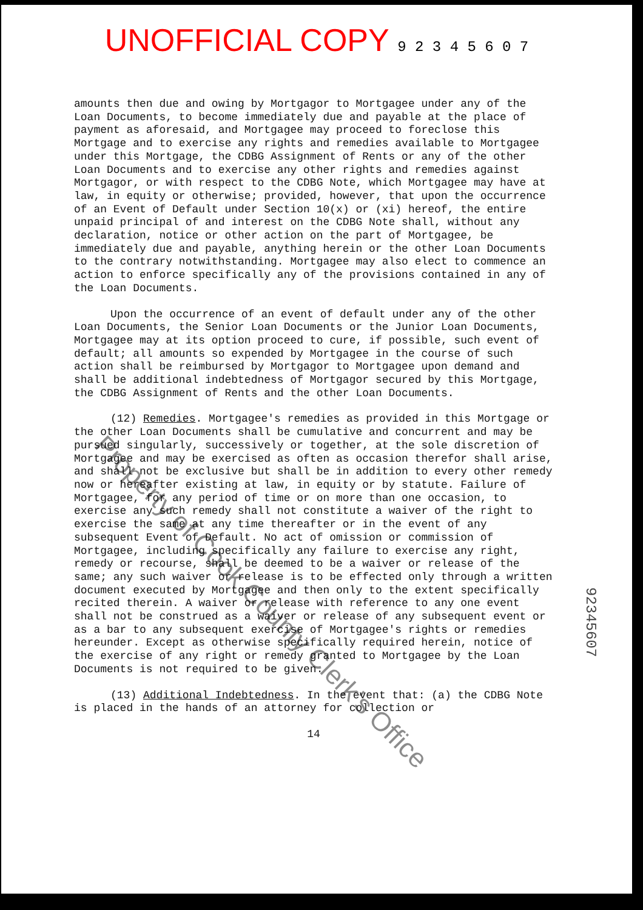UNOFFICIAL COPY 9 2 3 4 5 6 0 7
amounts then due and owing by Mortgagor to Mortgagee under any of the Loan Documents, to become immediately due and payable at the place of payment as aforesaid, and Mortgagee may proceed to foreclose this Mortgage and to exercise any rights and remedies available to Mortgagee under this Mortgage, the CDBG Assignment of Rents or any of the other Loan Documents and to exercise any other rights and remedies against Mortgagor, or with respect to the CDBG Note, which Mortgagee may have at law, in equity or otherwise; provided, however, that upon the occurrence of an Event of Default under Section 10(x) or (xi) hereof, the entire unpaid principal of and interest on the CDBG Note shall, without any declaration, notice or other action on the part of Mortgagee, be immediately due and payable, anything herein or the other Loan Documents to the contrary notwithstanding. Mortgagee may also elect to commence an action to enforce specifically any of the provisions contained in any of the Loan Documents.
Upon the occurrence of an event of default under any of the other Loan Documents, the Senior Loan Documents or the Junior Loan Documents, Mortgagee may at its option proceed to cure, if possible, such event of default; all amounts so expended by Mortgagee in the course of such action shall be reimbursed by Mortgagor to Mortgagee upon demand and shall be additional indebtedness of Mortgagor secured by this Mortgage, the CDBG Assignment of Rents and the other Loan Documents.
(12) Remedies. Mortgagee's remedies as provided in this Mortgage or the other Loan Documents shall be cumulative and concurrent and may be pursued singularly, successively or together, at the sole discretion of Mortgagee and may be exercised as often as occasion therefor shall arise, and shall not be exclusive but shall be in addition to every other remedy now or hereafter existing at law, in equity or by statute. Failure of Mortgagee, for any period of time or on more than one occasion, to exercise any such remedy shall not constitute a waiver of the right to exercise the same at any time thereafter or in the event of any subsequent Event of Default. No act of omission or commission of Mortgagee, including specifically any failure to exercise any right, remedy or recourse, shall be deemed to be a waiver or release of the same; any such waiver or release is to be effected only through a written document executed by Mortgagee and then only to the extent specifically recited therein. A waiver or release with reference to any one event shall not be construed as a waiver or release of any subsequent event or as a bar to any subsequent exercise of Mortgagee's rights or remedies hereunder. Except as otherwise specifically required herein, notice of the exercise of any right or remedy granted to Mortgagee by the Loan Documents is not required to be given.
(13) Additional Indebtedness. In the event that: (a) the CDBG Note is placed in the hands of an attorney for collection or
14
Property of Cook County Clerk's Office
92345607